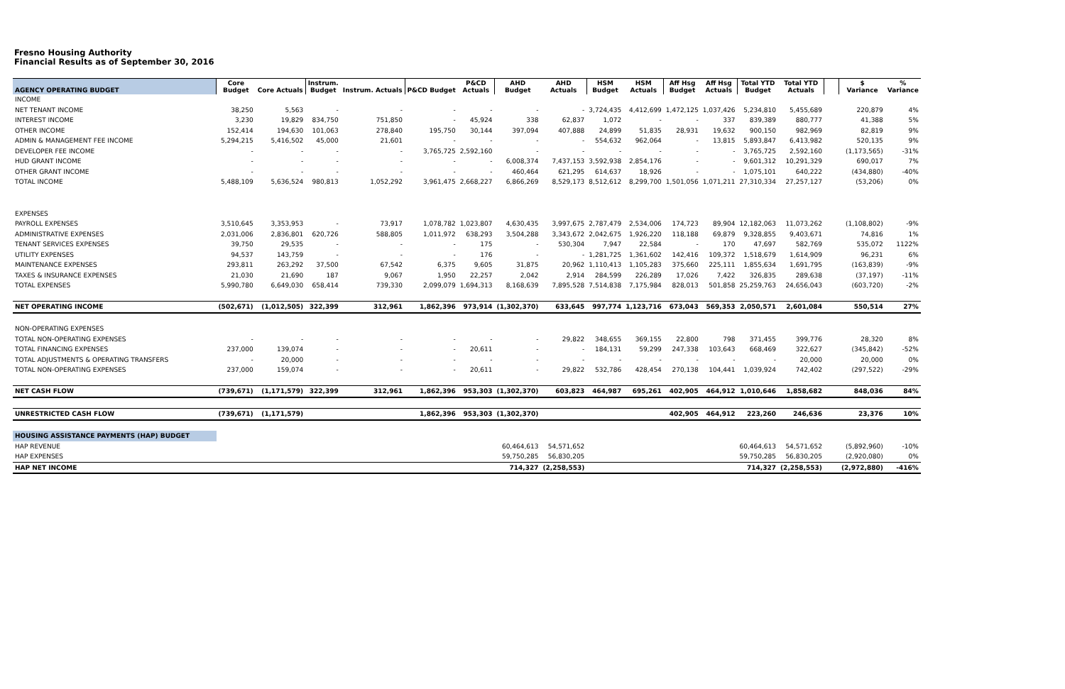Fresno Housing Authority
Financial Results as of September 30, 2016
| AGENCY OPERATING BUDGET | Core Budget | Core Actuals | Instrum. Budget | Instrum. Actuals | P&CD Budget | P&CD Actuals | AHD Budget | AHD Actuals | HSM Budget | HSM Actuals | Aff Hsg Budget | Aff Hsg Actuals | Total YTD Budget | Total YTD Actuals | | $ Variance | % Variance |
| --- | --- | --- | --- | --- | --- | --- | --- | --- | --- | --- | --- | --- | --- | --- | --- | --- | --- |
| INCOME | | | | | | | | | | | | | | | | | |
| NET TENANT INCOME | 38,250 | 5,563 | - | - | - | - | - | - | 3,724,435 | 4,412,699 | 1,472,125 | 1,037,426 | 5,234,810 | 5,455,689 | | 220,879 | 4% |
| INTEREST INCOME | 3,230 | 19,829 | 834,750 | 751,850 | - | 45,924 | 338 | 62,837 | 1,072 | - | - | 337 | 839,389 | 880,777 | | 41,388 | 5% |
| OTHER INCOME | 152,414 | 194,630 | 101,063 | 278,840 | 195,750 | 30,144 | 397,094 | 407,888 | 24,899 | 51,835 | 28,931 | 19,632 | 900,150 | 982,969 | | 82,819 | 9% |
| ADMIN & MANAGEMENT FEE INCOME | 5,294,215 | 5,416,502 | 45,000 | 21,601 | - | - | - | - | 554,632 | 962,064 | - | 13,815 | 5,893,847 | 6,413,982 | | 520,135 | 9% |
| DEVELOPER FEE INCOME | - | - | - | - | 3,765,725 | 2,592,160 | - | - | - | - | - | - | 3,765,725 | 2,592,160 | | (1,173,565) | -31% |
| HUD GRANT INCOME | - | - | - | - | - | - | 6,008,374 | 7,437,153 | 3,592,938 | 2,854,176 | - | - | 9,601,312 | 10,291,329 | | 690,017 | 7% |
| OTHER GRANT INCOME | - | - | - | - | - | - | 460,464 | 621,295 | 614,637 | 18,926 | - | - | 1,075,101 | 640,222 | | (434,880) | -40% |
| TOTAL INCOME | 5,488,109 | 5,636,524 | 980,813 | 1,052,292 | 3,961,475 | 2,668,227 | 6,866,269 | 8,529,173 | 8,512,612 | 8,299,700 | 1,501,056 | 1,071,211 | 27,310,334 | 27,257,127 | | (53,206) | 0% |
| EXPENSES | | | | | | | | | | | | | | | | | |
| PAYROLL EXPENSES | 3,510,645 | 3,353,953 | - | 73,917 | 1,078,782 | 1,023,807 | 4,630,435 | 3,997,675 | 2,787,479 | 2,534,006 | 174,723 | 89,904 | 12,182,063 | 11,073,262 | | (1,108,802) | -9% |
| ADMINISTRATIVE EXPENSES | 2,031,006 | 2,836,801 | 620,726 | 588,805 | 1,011,972 | 638,293 | 3,504,288 | 3,343,672 | 2,042,675 | 1,926,220 | 118,188 | 69,879 | 9,328,855 | 9,403,671 | | 74,816 | 1% |
| TENANT SERVICES EXPENSES | 39,750 | 29,535 | - | - | - | 175 | - | 530,304 | 7,947 | 22,584 | - | 170 | 47,697 | 582,769 | | 535,072 | 1122% |
| UTILITY EXPENSES | 94,537 | 143,759 | - | - | - | 176 | - | - | 1,281,725 | 1,361,602 | 142,416 | 109,372 | 1,518,679 | 1,614,909 | | 96,231 | 6% |
| MAINTENANCE EXPENSES | 293,811 | 263,292 | 37,500 | 67,542 | 6,375 | 9,605 | 31,875 | 20,962 | 1,110,413 | 1,105,283 | 375,660 | 225,111 | 1,855,634 | 1,691,795 | | (163,839) | -9% |
| TAXES & INSURANCE EXPENSES | 21,030 | 21,690 | 187 | 9,067 | 1,950 | 22,257 | 2,042 | 2,914 | 284,599 | 226,289 | 17,026 | 7,422 | 326,835 | 289,638 | | (37,197) | -11% |
| TOTAL EXPENSES | 5,990,780 | 6,649,030 | 658,414 | 739,330 | 2,099,079 | 1,694,313 | 8,168,639 | 7,895,528 | 7,514,838 | 7,175,984 | 828,013 | 501,858 | 25,259,763 | 24,656,043 | | (603,720) | -2% |
| NET OPERATING INCOME | (502,671) | (1,012,505) | 322,399 | 312,961 | 1,862,396 | 973,914 | (1,302,370) | 633,645 | 997,774 | 1,123,716 | 673,043 | 569,353 | 2,050,571 | 2,601,084 | | 550,514 | 27% |
| NON-OPERATING EXPENSES | | | | | | | | | | | | | | | | | |
| TOTAL NON-OPERATING EXPENSES | - | - | - | - | - | - | - | 29,822 | 348,655 | 369,155 | 22,800 | 798 | 371,455 | 399,776 | | 28,320 | 8% |
| TOTAL FINANCING EXPENSES | 237,000 | 139,074 | - | - | - | 20,611 | - | - | 184,131 | 59,299 | 247,338 | 103,643 | 668,469 | 322,627 | | (345,842) | -52% |
| TOTAL ADJUSTMENTS & OPERATING TRANSFERS | - | 20,000 | - | - | - | - | - | - | - | - | - | - | - | 20,000 | | 20,000 | 0% |
| TOTAL NON-OPERATING EXPENSES | 237,000 | 159,074 | - | - | - | 20,611 | - | 29,822 | 532,786 | 428,454 | 270,138 | 104,441 | 1,039,924 | 742,402 | | (297,522) | -29% |
| NET CASH FLOW | (739,671) | (1,171,579) | 322,399 | 312,961 | 1,862,396 | 953,303 | (1,302,370) | 603,823 | 464,987 | 695,261 | 402,905 | 464,912 | 1,010,646 | 1,858,682 | | 848,036 | 84% |
| UNRESTRICTED CASH FLOW | (739,671) | (1,171,579) | | | 1,862,396 | 953,303 | (1,302,370) | | | | 402,905 | 464,912 | 223,260 | 246,636 | | 23,376 | 10% |
| HOUSING ASSISTANCE PAYMENTS (HAP) BUDGET | | | | | | | | | | | | | | | | | |
| HAP REVENUE | | | | | | | 60,464,613 | 54,571,652 | | | | | 60,464,613 | 54,571,652 | | (5,892,960) | -10% |
| HAP EXPENSES | | | | | | | 59,750,285 | 56,830,205 | | | | | 59,750,285 | 56,830,205 | | (2,920,080) | 0% |
| HAP NET INCOME | | | | | | | 714,327 | (2,258,553) | | | | | 714,327 | (2,258,553) | | (2,972,880) | -416% |